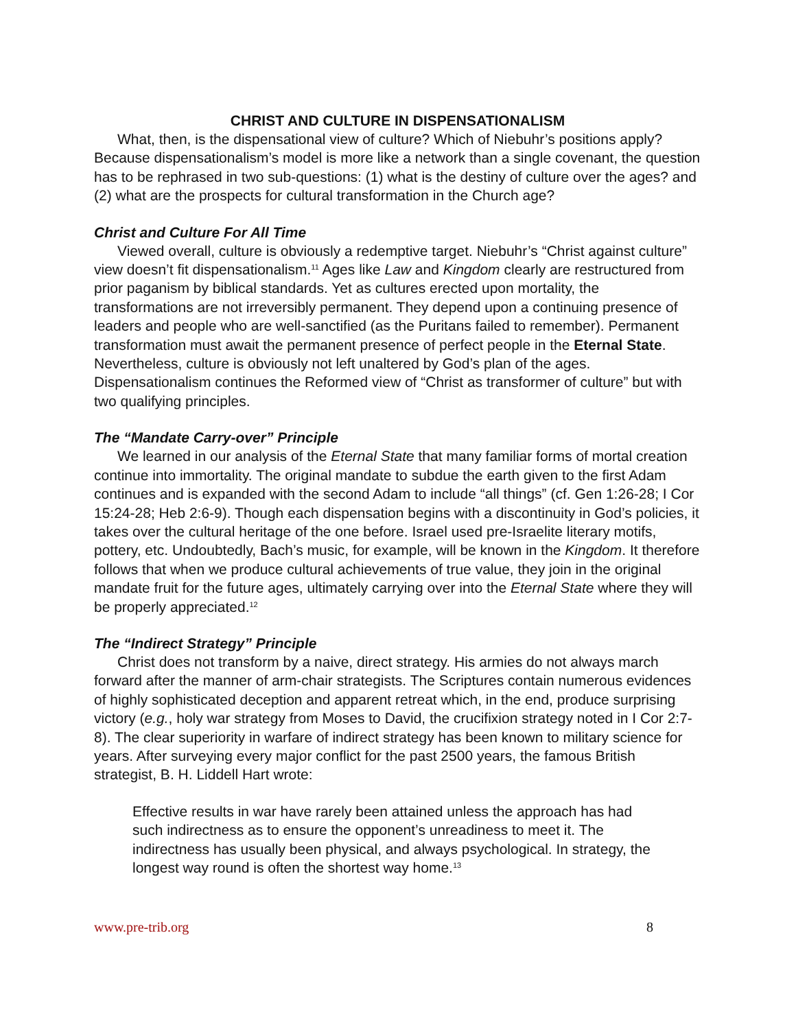CHRIST AND CULTURE IN DISPENSATIONALISM
What, then, is the dispensational view of culture? Which of Niebuhr’s positions apply? Because dispensationalism’s model is more like a network than a single covenant, the question has to be rephrased in two sub-questions: (1) what is the destiny of culture over the ages? and (2) what are the prospects for cultural transformation in the Church age?
Christ and Culture For All Time
Viewed overall, culture is obviously a redemptive target. Niebuhr’s “Christ against culture” view doesn’t fit dispensationalism.<sup>11</sup> Ages like Law and Kingdom clearly are restructured from prior paganism by biblical standards. Yet as cultures erected upon mortality, the transformations are not irreversibly permanent. They depend upon a continuing presence of leaders and people who are well-sanctified (as the Puritans failed to remember). Permanent transformation must await the permanent presence of perfect people in the Eternal State. Nevertheless, culture is obviously not left unaltered by God’s plan of the ages. Dispensationalism continues the Reformed view of “Christ as transformer of culture” but with two qualifying principles.
The “Mandate Carry-over” Principle
We learned in our analysis of the Eternal State that many familiar forms of mortal creation continue into immortality. The original mandate to subdue the earth given to the first Adam continues and is expanded with the second Adam to include “all things” (cf. Gen 1:26-28; I Cor 15:24-28; Heb 2:6-9). Though each dispensation begins with a discontinuity in God’s policies, it takes over the cultural heritage of the one before. Israel used pre-Israelite literary motifs, pottery, etc. Undoubtedly, Bach’s music, for example, will be known in the Kingdom. It therefore follows that when we produce cultural achievements of true value, they join in the original mandate fruit for the future ages, ultimately carrying over into the Eternal State where they will be properly appreciated.<sup>12</sup>
The “Indirect Strategy” Principle
Christ does not transform by a naive, direct strategy. His armies do not always march forward after the manner of arm-chair strategists. The Scriptures contain numerous evidences of highly sophisticated deception and apparent retreat which, in the end, produce surprising victory (e.g., holy war strategy from Moses to David, the crucifixion strategy noted in I Cor 2:7-8). The clear superiority in warfare of indirect strategy has been known to military science for years. After surveying every major conflict for the past 2500 years, the famous British strategist, B. H. Liddell Hart wrote:
Effective results in war have rarely been attained unless the approach has had such indirectness as to ensure the opponent’s unreadiness to meet it. The indirectness has usually been physical, and always psychological. In strategy, the longest way round is often the shortest way home.<sup>13</sup>
www.pre-trib.org 8